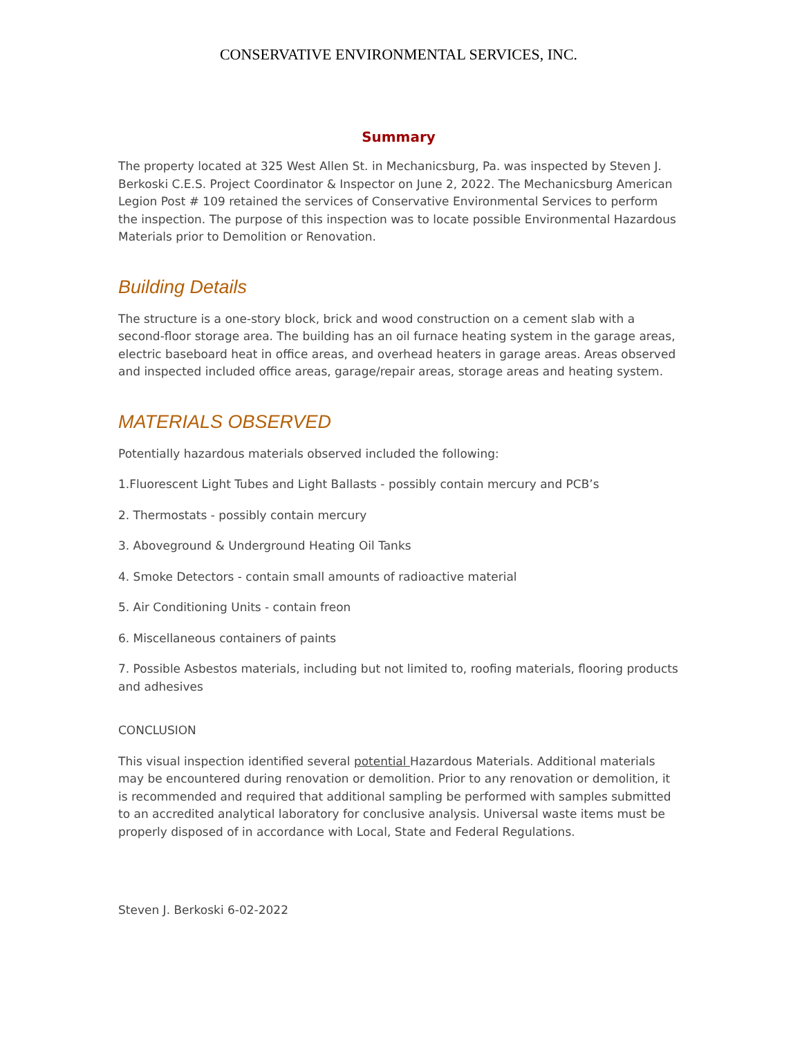CONSERVATIVE ENVIRONMENTAL SERVICES, INC.
Summary
The property located at 325 West Allen St. in Mechanicsburg, Pa. was inspected by Steven J. Berkoski C.E.S. Project Coordinator & Inspector on June 2, 2022. The Mechanicsburg American Legion Post # 109 retained the services of Conservative Environmental Services to perform the inspection. The purpose of this inspection was to locate possible Environmental Hazardous Materials prior to Demolition or Renovation.
Building Details
The structure is a one-story block, brick and wood construction on a cement slab with a second-floor storage area. The building has an oil furnace heating system in the garage areas, electric baseboard heat in office areas, and overhead heaters in garage areas. Areas observed and inspected included office areas, garage/repair areas, storage areas and heating system.
MATERIALS OBSERVED
Potentially hazardous materials observed included the following:
1.Fluorescent Light Tubes and Light Ballasts - possibly contain mercury and PCB’s
2. Thermostats - possibly contain mercury
3. Aboveground & Underground Heating Oil Tanks
4. Smoke Detectors - contain small amounts of radioactive material
5. Air Conditioning Units - contain freon
6. Miscellaneous containers of paints
7. Possible Asbestos materials, including but not limited to, roofing materials, flooring products and adhesives
CONCLUSION
This visual inspection identified several potential Hazardous Materials. Additional materials may be encountered during renovation or demolition. Prior to any renovation or demolition, it is recommended and required that additional sampling be performed with samples submitted to an accredited analytical laboratory for conclusive analysis. Universal waste items must be properly disposed of in accordance with Local, State and Federal Regulations.
Steven J. Berkoski 6-02-2022